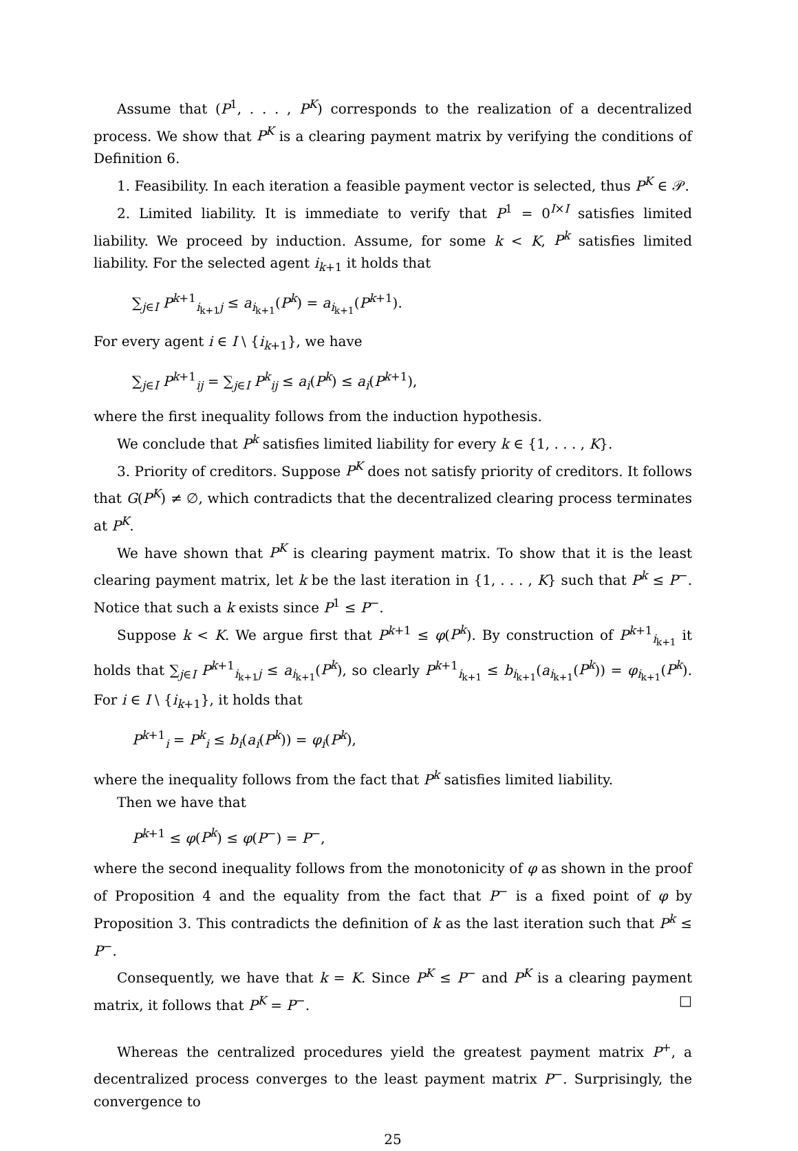Assume that (P<sup>1</sup>, . . . , P<sup>K</sup>) corresponds to the realization of a decentralized process. We show that P<sup>K</sup> is a clearing payment matrix by verifying the conditions of Definition 6.
1. Feasibility. In each iteration a feasible payment vector is selected, thus P<sup>K</sup> ∈ 𝒫.
2. Limited liability. It is immediate to verify that P<sup>1</sup> = 0<sup>I×I</sup> satisfies limited liability. We proceed by induction. Assume, for some k < K, P<sup>k</sup> satisfies limited liability. For the selected agent i<sub>k+1</sub> it holds that
∑<sub>j∈I</sub> P<sup>k+1</sup><sub>i<sub>k+1</sub>j</sub> ≤ a<sub>i<sub>k+1</sub></sub>(P<sup>k</sup>) = a<sub>i<sub>k+1</sub></sub>(P<sup>k+1</sup>).
For every agent i ∈ I \ {i<sub>k+1</sub>}, we have
∑<sub>j∈I</sub> P<sup>k+1</sup><sub>ij</sub> = ∑<sub>j∈I</sub> P<sup>k</sup><sub>ij</sub> ≤ a<sub>i</sub>(P<sup>k</sup>) ≤ a<sub>i</sub>(P<sup>k+1</sup>),
where the first inequality follows from the induction hypothesis.
We conclude that P<sup>k</sup> satisfies limited liability for every k ∈ {1, . . . , K}.
3. Priority of creditors. Suppose P<sup>K</sup> does not satisfy priority of creditors. It follows that G(P<sup>K</sup>) ≠ ∅, which contradicts that the decentralized clearing process terminates at P<sup>K</sup>.
We have shown that P<sup>K</sup> is clearing payment matrix. To show that it is the least clearing payment matrix, let k be the last iteration in {1, . . . , K} such that P<sup>k</sup> ≤ P<sup>−</sup>. Notice that such a k exists since P<sup>1</sup> ≤ P<sup>−</sup>.
Suppose k < K. We argue first that P<sup>k+1</sup> ≤ φ(P<sup>k</sup>). By construction of P<sup>k+1</sup><sub>i<sub>k+1</sub></sub> it holds that ∑<sub>j∈I</sub> P<sup>k+1</sup><sub>i<sub>k+1</sub>j</sub> ≤ a<sub>i<sub>k+1</sub></sub>(P<sup>k</sup>), so clearly P<sup>k+1</sup><sub>i<sub>k+1</sub></sub> ≤ b<sub>i<sub>k+1</sub></sub>(a<sub>i<sub>k+1</sub></sub>(P<sup>k</sup>)) = φ<sub>i<sub>k+1</sub></sub>(P<sup>k</sup>). For i ∈ I \ {i<sub>k+1</sub>}, it holds that
P<sup>k+1</sup><sub>i</sub> = P<sup>k</sup><sub>i</sub> ≤ b<sub>i</sub>(a<sub>i</sub>(P<sup>k</sup>)) = φ<sub>i</sub>(P<sup>k</sup>),
where the inequality follows from the fact that P<sup>k</sup> satisfies limited liability.
Then we have that
P<sup>k+1</sup> ≤ φ(P<sup>k</sup>) ≤ φ(P<sup>−</sup>) = P<sup>−</sup>,
where the second inequality follows from the monotonicity of φ as shown in the proof of Proposition 4 and the equality from the fact that P<sup>−</sup> is a fixed point of φ by Proposition 3. This contradicts the definition of k as the last iteration such that P<sup>k</sup> ≤ P<sup>−</sup>.
Consequently, we have that k = K. Since P<sup>K</sup> ≤ P<sup>−</sup> and P<sup>K</sup> is a clearing payment matrix, it follows that P<sup>K</sup> = P<sup>−</sup>. □
Whereas the centralized procedures yield the greatest payment matrix P<sup>+</sup>, a decentralized process converges to the least payment matrix P<sup>−</sup>. Surprisingly, the convergence to
25